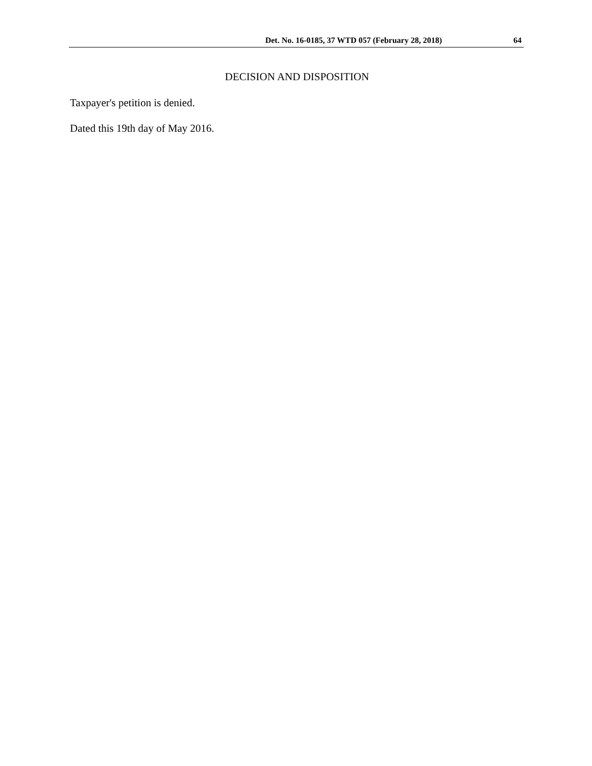Det. No. 16-0185, 37 WTD 057 (February 28, 2018) 64
DECISION AND DISPOSITION
Taxpayer's petition is denied.
Dated this 19th day of May 2016.